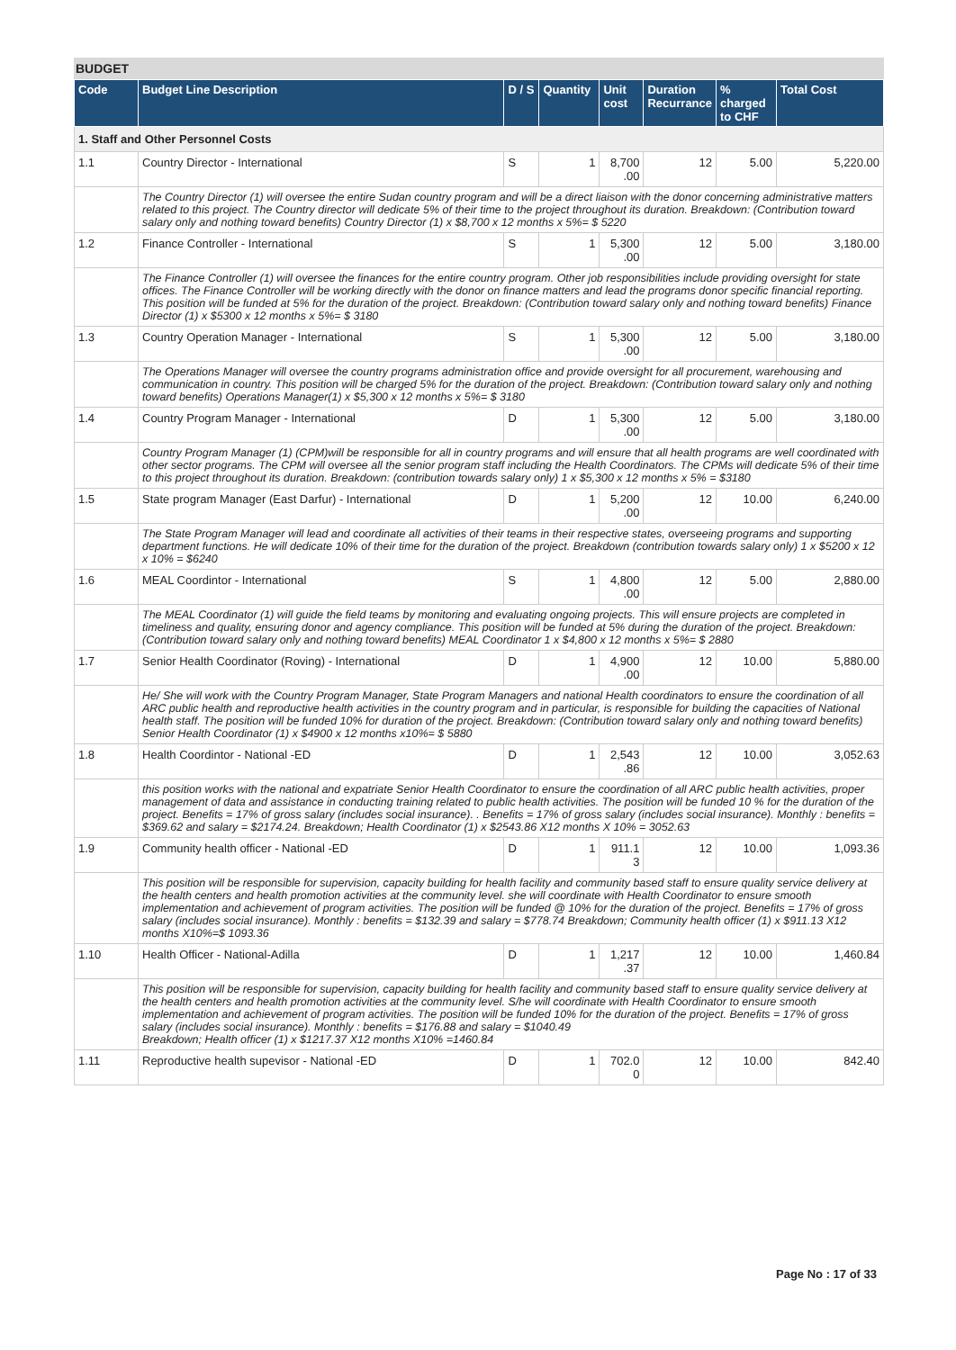BUDGET
| Code | Budget Line Description | D / S | Quantity | Unit cost | Duration Recurrance | % charged to CHF | Total Cost |
| --- | --- | --- | --- | --- | --- | --- | --- |
| 1. Staff and Other Personnel Costs | | | | | | | |
| 1.1 | Country Director - International | S | 1 | 8,700 .00 | 12 | 5.00 | 5,220.00 |
| | The Country Director (1) will oversee the entire Sudan country program and will be a direct liaison with the donor concerning administrative matters related to this project. The Country director will dedicate 5% of their time to the project throughout its duration. Breakdown: (Contribution toward salary only and nothing toward benefits) Country Director (1) x $8,700 x 12 months x 5%= $ 5220 | | | | | | |
| 1.2 | Finance Controller - International | S | 1 | 5,300 .00 | 12 | 5.00 | 3,180.00 |
| | The Finance Controller (1) will oversee the finances for the entire country program. Other job responsibilities include providing oversight for state offices. The Finance Controller will be working directly with the donor on finance matters and lead the programs donor specific financial reporting. This position will be funded at 5% for the duration of the project. Breakdown: (Contribution toward salary only and nothing toward benefits) Finance Director (1) x $5300 x 12 months x 5%= $ 3180 | | | | | | |
| 1.3 | Country Operation Manager - International | S | 1 | 5,300 .00 | 12 | 5.00 | 3,180.00 |
| | The Operations Manager will oversee the country programs administration office and provide oversight for all procurement, warehousing and communication in country. This position will be charged 5% for the duration of the project. Breakdown: (Contribution toward salary only and nothing toward benefits) Operations Manager(1) x $5,300 x 12 months x 5%= $ 3180 | | | | | | |
| 1.4 | Country Program Manager - International | D | 1 | 5,300 .00 | 12 | 5.00 | 3,180.00 |
| | Country Program Manager (1) (CPM)will be responsible for all in country programs and will ensure that all health programs are well coordinated with other sector programs. The CPM will oversee all the senior program staff including the Health Coordinators. The CPMs will dedicate 5% of their time to this project throughout its duration. Breakdown: (contribution towards salary only) 1 x $5,300 x 12 months x 5% = $3180 | | | | | | |
| 1.5 | State program Manager (East Darfur) - International | D | 1 | 5,200 .00 | 12 | 10.00 | 6,240.00 |
| | The State Program Manager will lead and coordinate all activities of their teams in their respective states, overseeing programs and supporting department functions. He will dedicate 10% of their time for the duration of the project. Breakdown (contribution towards salary only) 1 x $5200 x 12 x 10% = $6240 | | | | | | |
| 1.6 | MEAL Coordintor - International | S | 1 | 4,800 .00 | 12 | 5.00 | 2,880.00 |
| | The MEAL Coordinator (1) will guide the field teams by monitoring and evaluating ongoing projects. This will ensure projects are completed in timeliness and quality, ensuring donor and agency compliance. This position will be funded at 5% during the duration of the project. Breakdown: (Contribution toward salary only and nothing toward benefits) MEAL Coordinator 1 x $4,800 x 12 months x 5%= $ 2880 | | | | | | |
| 1.7 | Senior Health Coordinator (Roving) - International | D | 1 | 4,900 .00 | 12 | 10.00 | 5,880.00 |
| | He/ She will work with the Country Program Manager, State Program Managers and national Health coordinators to ensure the coordination of all ARC public health and reproductive health activities in the country program and in particular, is responsible for building the capacities of National health staff. The position will be funded 10% for duration of the project. Breakdown: (Contribution toward salary only and nothing toward benefits) Senior Health Coordinator (1) x $4900 x 12 months x10%= $ 5880 | | | | | | |
| 1.8 | Health Coordintor - National -ED | D | 1 | 2,543 .86 | 12 | 10.00 | 3,052.63 |
| | this position works with the national and expatriate Senior Health Coordinator to ensure the coordination of all ARC public health activities, proper management of data and assistance in conducting training related to public health activities. The position will be funded 10 % for the duration of the project. Benefits = 17% of gross salary (includes social insurance). . Benefits = 17% of gross salary (includes social insurance). Monthly : benefits = $369.62 and salary = $2174.24. Breakdown; Health Coordinator (1) x $2543.86 X12 months X 10% = 3052.63 | | | | | | |
| 1.9 | Community health officer - National -ED | D | 1 | 911.1 3 | 12 | 10.00 | 1,093.36 |
| | This position will be responsible for supervision, capacity building for health facility and community based staff to ensure quality service delivery at the health centers and health promotion activities at the community level. she will coordinate with Health Coordinator to ensure smooth implementation and achievement of program activities. The position will be funded @ 10% for the duration of the project. Benefits = 17% of gross salary (includes social insurance). Monthly : benefits = $132.39 and salary = $778.74 Breakdown; Community health officer (1) x $911.13 X12 months X10%=$ 1093.36 | | | | | | |
| 1.10 | Health Officer - National-Adilla | D | 1 | 1,217 .37 | 12 | 10.00 | 1,460.84 |
| | This position will be responsible for supervision, capacity building for health facility and community based staff to ensure quality service delivery at the health centers and health promotion activities at the community level. S/he will coordinate with Health Coordinator to ensure smooth implementation and achievement of program activities. The position will be funded 10% for the duration of the project. Benefits = 17% of gross salary (includes social insurance). Monthly : benefits = $176.88 and salary = $1040.49 Breakdown; Health officer (1) x $1217.37 X12 months X10% =1460.84 | | | | | | |
| 1.11 | Reproductive health supevisor - National -ED | D | 1 | 702.0 0 | 12 | 10.00 | 842.40 |
Page No : 17 of 33